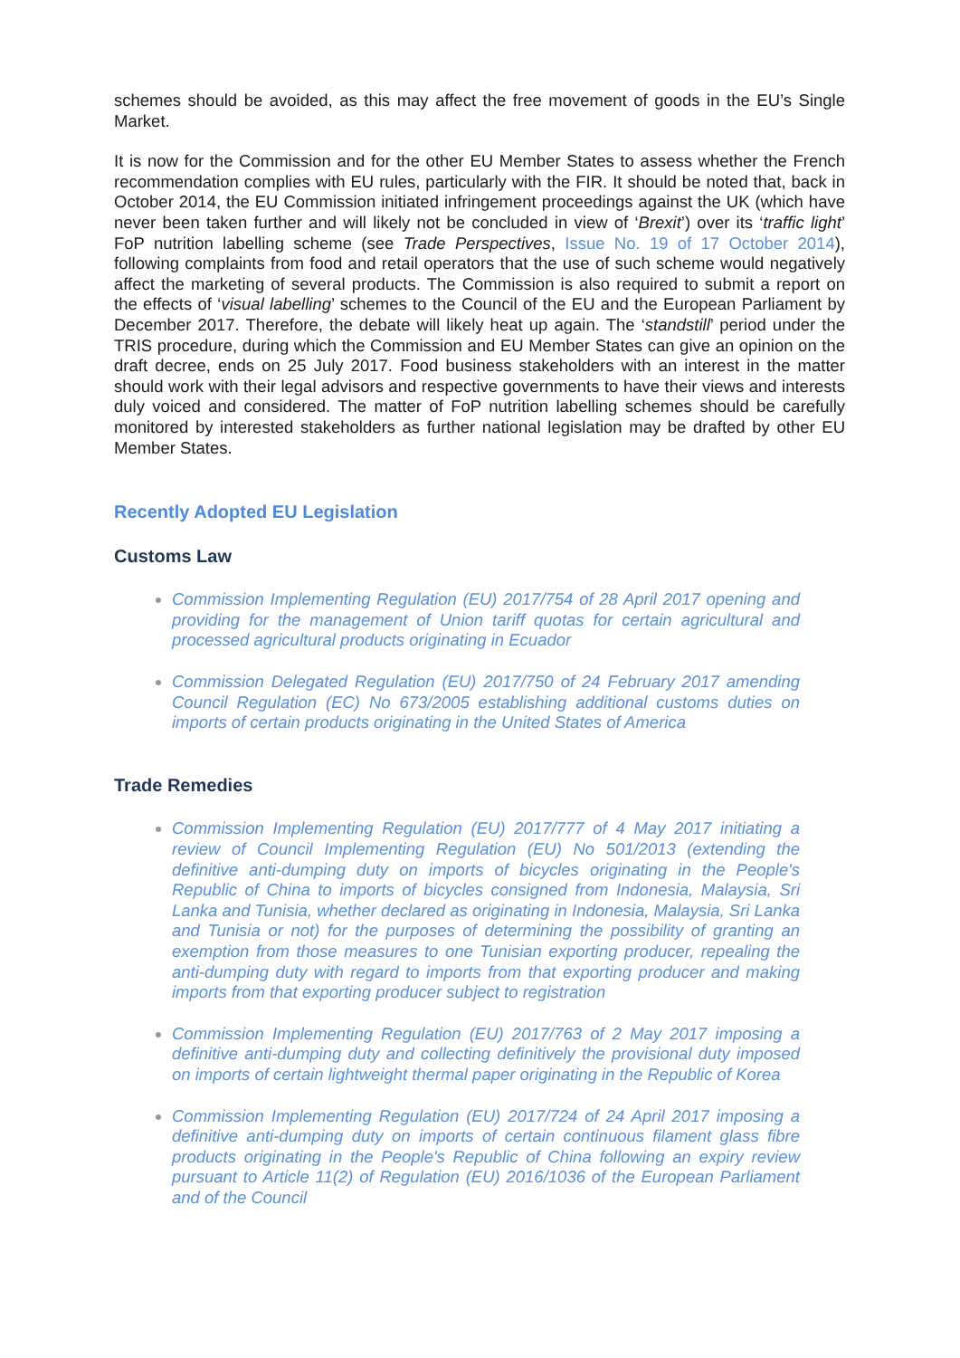schemes should be avoided, as this may affect the free movement of goods in the EU’s Single Market.
It is now for the Commission and for the other EU Member States to assess whether the French recommendation complies with EU rules, particularly with the FIR. It should be noted that, back in October 2014, the EU Commission initiated infringement proceedings against the UK (which have never been taken further and will likely not be concluded in view of ‘Brexit’) over its ‘traffic light’ FoP nutrition labelling scheme (see Trade Perspectives, Issue No. 19 of 17 October 2014), following complaints from food and retail operators that the use of such scheme would negatively affect the marketing of several products. The Commission is also required to submit a report on the effects of ‘visual labelling’ schemes to the Council of the EU and the European Parliament by December 2017. Therefore, the debate will likely heat up again. The ‘standstill’ period under the TRIS procedure, during which the Commission and EU Member States can give an opinion on the draft decree, ends on 25 July 2017. Food business stakeholders with an interest in the matter should work with their legal advisors and respective governments to have their views and interests duly voiced and considered. The matter of FoP nutrition labelling schemes should be carefully monitored by interested stakeholders as further national legislation may be drafted by other EU Member States.
Recently Adopted EU Legislation
Customs Law
Commission Implementing Regulation (EU) 2017/754 of 28 April 2017 opening and providing for the management of Union tariff quotas for certain agricultural and processed agricultural products originating in Ecuador
Commission Delegated Regulation (EU) 2017/750 of 24 February 2017 amending Council Regulation (EC) No 673/2005 establishing additional customs duties on imports of certain products originating in the United States of America
Trade Remedies
Commission Implementing Regulation (EU) 2017/777 of 4 May 2017 initiating a review of Council Implementing Regulation (EU) No 501/2013 (extending the definitive anti-dumping duty on imports of bicycles originating in the People's Republic of China to imports of bicycles consigned from Indonesia, Malaysia, Sri Lanka and Tunisia, whether declared as originating in Indonesia, Malaysia, Sri Lanka and Tunisia or not) for the purposes of determining the possibility of granting an exemption from those measures to one Tunisian exporting producer, repealing the anti-dumping duty with regard to imports from that exporting producer and making imports from that exporting producer subject to registration
Commission Implementing Regulation (EU) 2017/763 of 2 May 2017 imposing a definitive anti-dumping duty and collecting definitively the provisional duty imposed on imports of certain lightweight thermal paper originating in the Republic of Korea
Commission Implementing Regulation (EU) 2017/724 of 24 April 2017 imposing a definitive anti-dumping duty on imports of certain continuous filament glass fibre products originating in the People's Republic of China following an expiry review pursuant to Article 11(2) of Regulation (EU) 2016/1036 of the European Parliament and of the Council